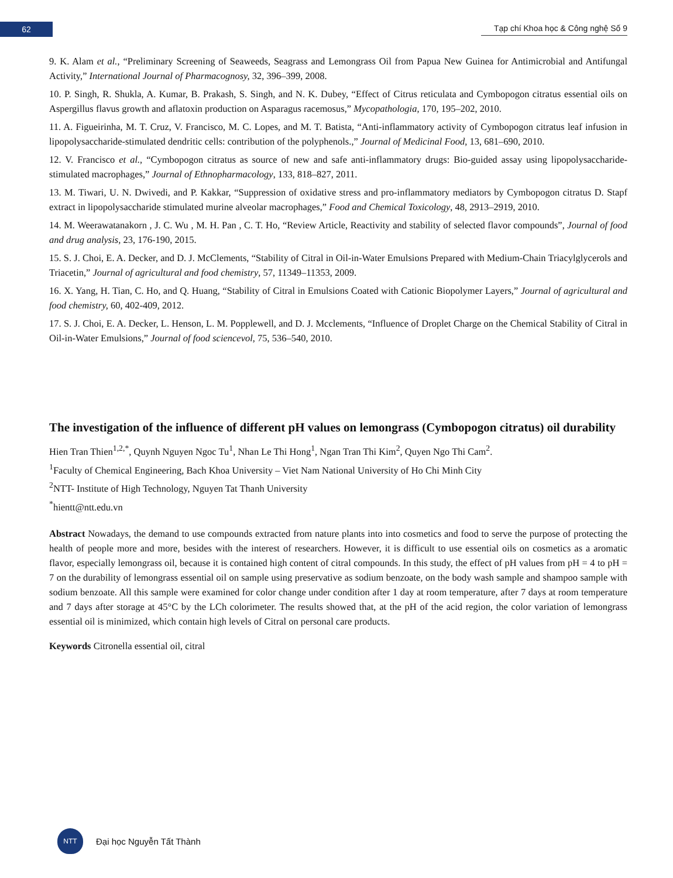62
Tạp chí Khoa học & Công nghệ Số 9
9. K. Alam et al., “Preliminary Screening of Seaweeds, Seagrass and Lemongrass Oil from Papua New Guinea for Antimicrobial and Antifungal Activity,” International Journal of Pharmacognosy, 32, 396–399, 2008.
10. P. Singh, R. Shukla, A. Kumar, B. Prakash, S. Singh, and N. K. Dubey, “Effect of Citrus reticulata and Cymbopogon citratus essential oils on Aspergillus flavus growth and aflatoxin production on Asparagus racemosus,” Mycopathologia, 170, 195–202, 2010.
11. A. Figueirinha, M. T. Cruz, V. Francisco, M. C. Lopes, and M. T. Batista, “Anti-inflammatory activity of Cymbopogon citratus leaf infusion in lipopolysaccharide-stimulated dendritic cells: contribution of the polyphenols.,” Journal of Medicinal Food, 13, 681–690, 2010.
12. V. Francisco et al., “Cymbopogon citratus as source of new and safe anti-inflammatory drugs: Bio-guided assay using lipopolysaccharide-stimulated macrophages,” Journal of Ethnopharmacology, 133, 818–827, 2011.
13. M. Tiwari, U. N. Dwivedi, and P. Kakkar, “Suppression of oxidative stress and pro-inflammatory mediators by Cymbopogon citratus D. Stapf extract in lipopolysaccharide stimulated murine alveolar macrophages,” Food and Chemical Toxicology, 48, 2913–2919, 2010.
14. M. Weerawatanakorn , J. C. Wu , M. H. Pan , C. T. Ho, “Review Article, Reactivity and stability of selected flavor compounds”, Journal of food and drug analysis, 23, 176-190, 2015.
15. S. J. Choi, E. A. Decker, and D. J. McClements, “Stability of Citral in Oil-in-Water Emulsions Prepared with Medium-Chain Triacylglycerols and Triacetin,” Journal of agricultural and food chemistry, 57, 11349–11353, 2009.
16. X. Yang, H. Tian, C. Ho, and Q. Huang, “Stability of Citral in Emulsions Coated with Cationic Biopolymer Layers,” Journal of agricultural and food chemistry, 60, 402-409, 2012.
17. S. J. Choi, E. A. Decker, L. Henson, L. M. Popplewell, and D. J. Mcclements, “Influence of Droplet Charge on the Chemical Stability of Citral in Oil-in-Water Emulsions,” Journal of food sciencevol, 75, 536–540, 2010.
The investigation of the influence of different pH values on lemongrass (Cymbopogon citratus) oil durability
Hien Tran Thien<sup>1,2,*</sup>, Quynh Nguyen Ngoc Tu<sup>1</sup>, Nhan Le Thi Hong<sup>1</sup>, Ngan Tran Thi Kim<sup>2</sup>, Quyen Ngo Thi Cam<sup>2</sup>.
<sup>1</sup> Faculty of Chemical Engineering, Bach Khoa University – Viet Nam National University of Ho Chi Minh City
<sup>2</sup> NTT- Institute of High Technology, Nguyen Tat Thanh University
<sup>*</sup> hientt@ntt.edu.vn
Abstract Nowadays, the demand to use compounds extracted from nature plants into into cosmetics and food to serve the purpose of protecting the health of people more and more, besides with the interest of researchers. However, it is difficult to use essential oils on cosmetics as a aromatic flavor, especially lemongrass oil, because it is contained high content of citral compounds. In this study, the effect of pH values from pH = 4 to pH = 7 on the durability of lemongrass essential oil on sample using preservative as sodium benzoate, on the body wash sample and shampoo sample with sodium benzoate. All this sample were examined for color change under condition after 1 day at room temperature, after 7 days at room temperature and 7 days after storage at 45°C by the LCh colorimeter. The results showed that, at the pH of the acid region, the color variation of lemongrass essential oil is minimized, which contain high levels of Citral on personal care products.
Keywords Citronella essential oil, citral
NTT
Đại học Nguyễn Tất Thành